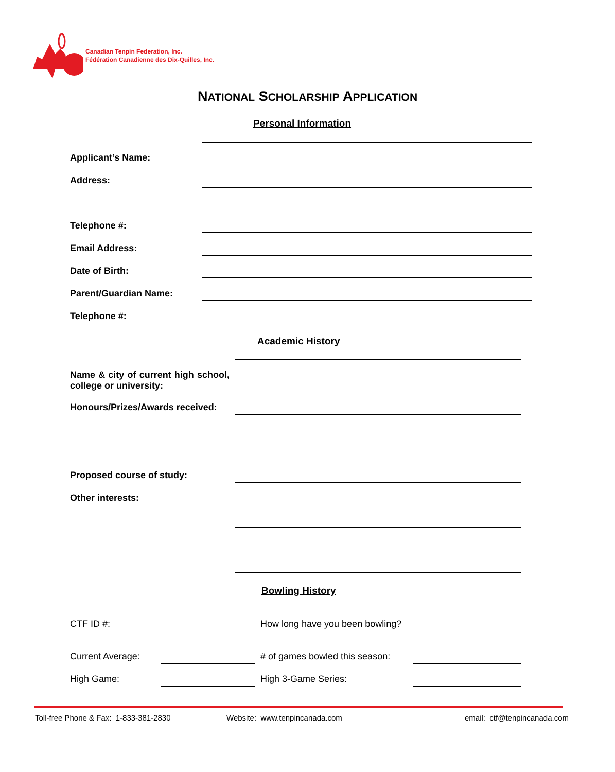Canadian Tenpin Federation, Inc.
Fédération Canadienne des Dix-Quilles, Inc.
NATIONAL SCHOLARSHIP APPLICATION
Personal Information
Applicant’s Name:
Address:
Telephone #:
Email Address:
Date of Birth:
Parent/Guardian Name:
Telephone #:
Academic History
Name & city of current high school, college or university:
Honours/Prizes/Awards received:
Proposed course of study:
Other interests:
Bowling History
CTF ID #:
How long have you been bowling?
Current Average: # of games bowled this season:
High Game: High 3-Game Series:
Toll-free Phone & Fax: 1-833-381-2830
Website: www.tenpincanada.com email: ctf@tenpincanada.com